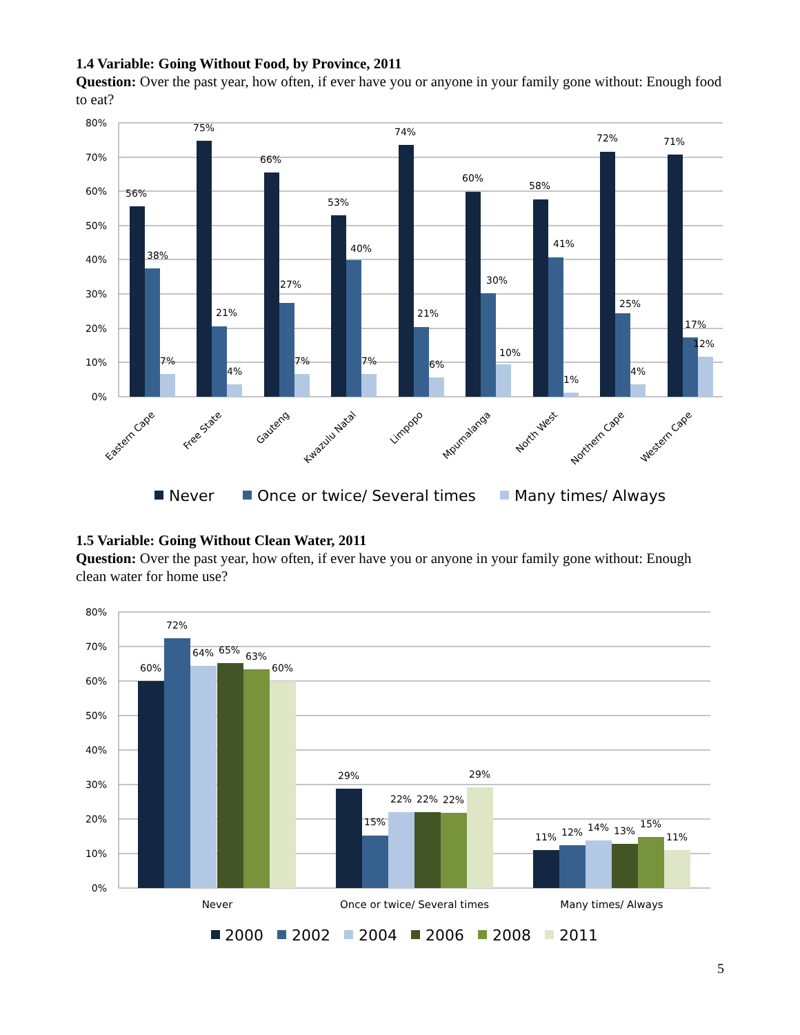1.4 Variable: Going Without Food, by Province, 2011
Question: Over the past year, how often, if ever have you or anyone in your family gone without: Enough food to eat?
80%
70%
60%
50%
40%
30%
20%
10%
0%
56%
38%
7%
75%
21%
4%
66%
27%
7%
53%
40%
7%
74%
21%
6%
60%
30%
10%
58%
41%
1%
72%
25%
4%
71%
17%
12%
Eastern Cape
Free State
Gauteng
Kwazulu Natal
Limpopo
Mpumalanga
North West
Northern Cape
Western Cape
Never
Once or twice/ Several times
Many times/ Always
1.5 Variable: Going Without Clean Water, 2011
Question: Over the past year, how often, if ever have you or anyone in your family gone without: Enough clean water for home use?
80%
70%
60%
50%
40%
30%
20%
10%
0%
60%
72%
64%
65%
63%
60%
29%
15%
22%
22%
22%
29%
11%
12%
14%
13%
15%
11%
Never
Once or twice/ Several times
Many times/ Always
2000
2002
2004
2006
2008
2011
5